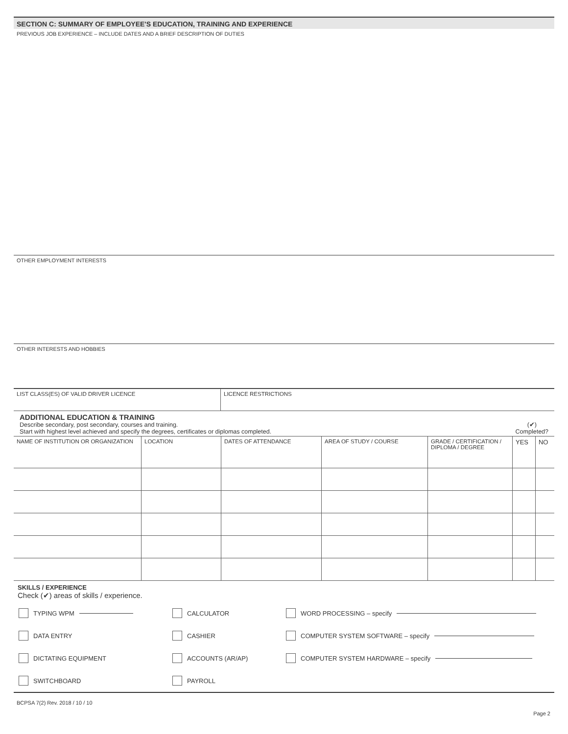SECTION C: SUMMARY OF EMPLOYEE'S EDUCATION, TRAINING AND EXPERIENCE
PREVIOUS JOB EXPERIENCE – INCLUDE DATES AND A BRIEF DESCRIPTION OF DUTIES
OTHER EMPLOYMENT INTERESTS
OTHER INTERESTS AND HOBBIES
| LIST CLASS(ES) OF VALID DRIVER LICENCE | LICENCE RESTRICTIONS |
ADDITIONAL EDUCATION & TRAINING
Describe secondary, post secondary, courses and training.
Start with highest level achieved and specify the degrees, certificates or diplomas completed.
(✔)
Completed?
| NAME OF INSTITUTION OR ORGANIZATION | LOCATION | DATES OF ATTENDANCE | AREA OF STUDY / COURSE | GRADE / CERTIFICATION / DIPLOMA / DEGREE | YES | NO |
SKILLS / EXPERIENCE
Check (✔) areas of skills / experience.
TYPING WPM
CALCULATOR
WORD PROCESSING – specify
DATA ENTRY
CASHIER
COMPUTER SYSTEM SOFTWARE – specify
DICTATING EQUIPMENT
ACCOUNTS (AR/AP)
COMPUTER SYSTEM HARDWARE – specify
SWITCHBOARD
PAYROLL
BCPSA 7(2) Rev. 2018 / 10 / 10
Page 2